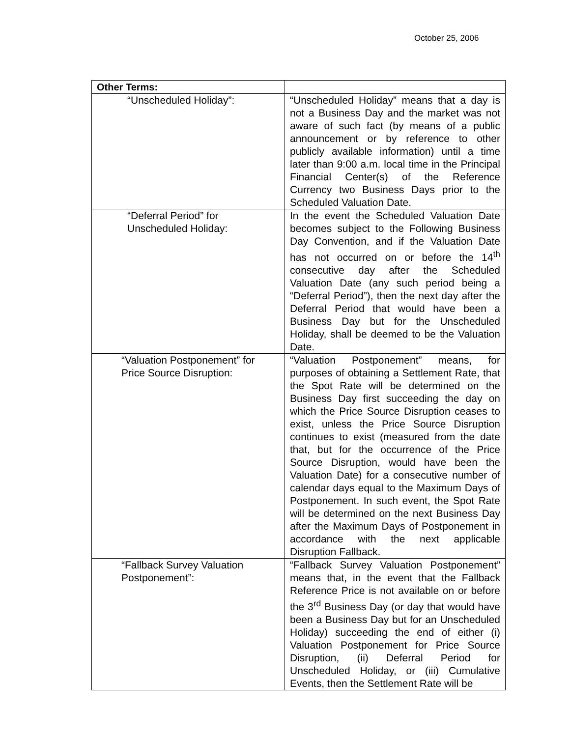October 25, 2006
| Other Terms: | |
| “Unscheduled Holiday”: | “Unscheduled Holiday” means that a day is not a Business Day and the market was not aware of such fact (by means of a public announcement or by reference to other publicly available information) until a time later than 9:00 a.m. local time in the Principal Financial Center(s) of the Reference Currency two Business Days prior to the Scheduled Valuation Date. |
| “Deferral Period” for Unscheduled Holiday: | In the event the Scheduled Valuation Date becomes subject to the Following Business Day Convention, and if the Valuation Date has not occurred on or before the 14<sup>th</sup> consecutive day after the Scheduled Valuation Date (any such period being a “Deferral Period”), then the next day after the Deferral Period that would have been a Business Day but for the Unscheduled Holiday, shall be deemed to be the Valuation Date. |
| “Valuation Postponement” for Price Source Disruption: | “Valuation Postponement” means, for purposes of obtaining a Settlement Rate, that the Spot Rate will be determined on the Business Day first succeeding the day on which the Price Source Disruption ceases to exist, unless the Price Source Disruption continues to exist (measured from the date that, but for the occurrence of the Price Source Disruption, would have been the Valuation Date) for a consecutive number of calendar days equal to the Maximum Days of Postponement. In such event, the Spot Rate will be determined on the next Business Day after the Maximum Days of Postponement in accordance with the next applicable Disruption Fallback. |
| “Fallback Survey Valuation Postponement”: | “Fallback Survey Valuation Postponement” means that, in the event that the Fallback Reference Price is not available on or before the 3<sup>rd</sup> Business Day (or day that would have been a Business Day but for an Unscheduled Holiday) succeeding the end of either (i) Valuation Postponement for Price Source Disruption, (ii) Deferral Period for Unscheduled Holiday, or (iii) Cumulative Events, then the Settlement Rate will be |